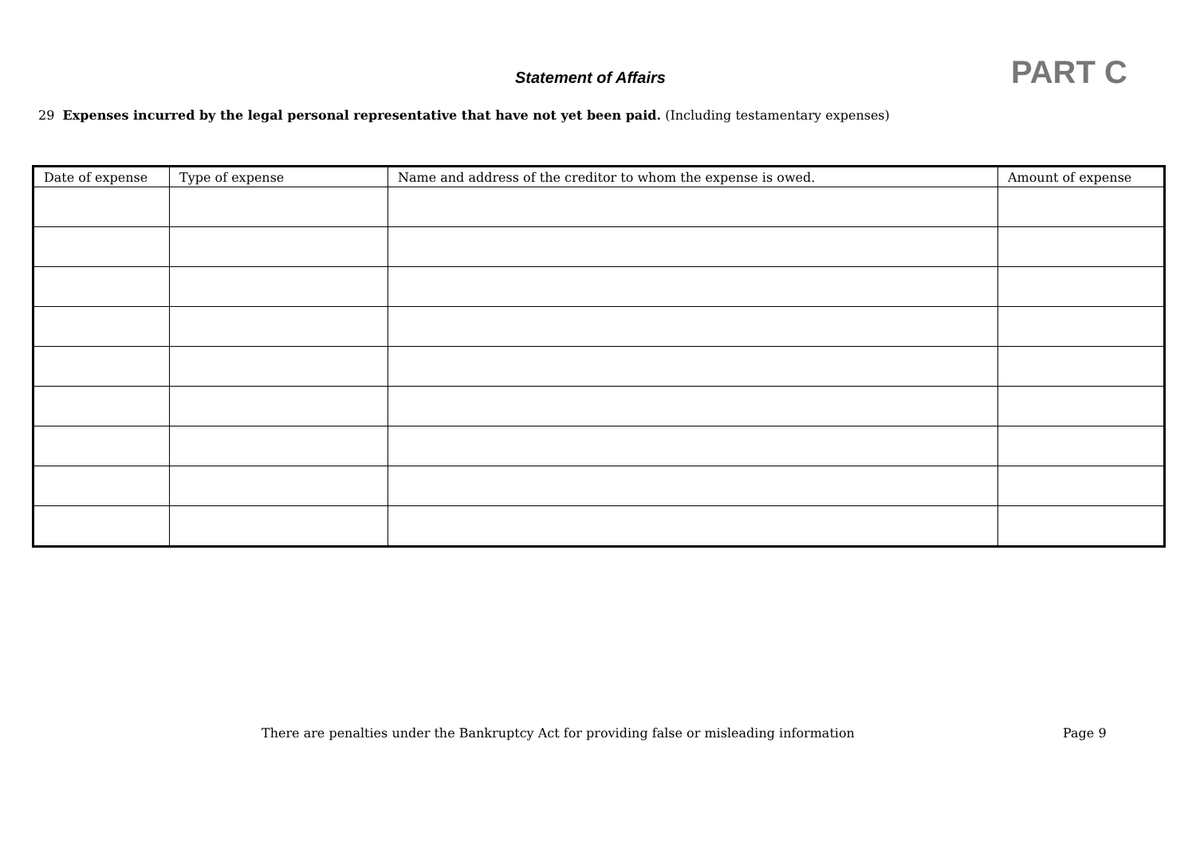Statement of Affairs PART C
29 Expenses incurred by the legal personal representative that have not yet been paid. (Including testamentary expenses)
| Date of expense | Type of expense | Name and address of the creditor to whom the expense is owed. | Amount of expense |
| --- | --- | --- | --- |
There are penalties under the Bankruptcy Act for providing false or misleading information
Page 9